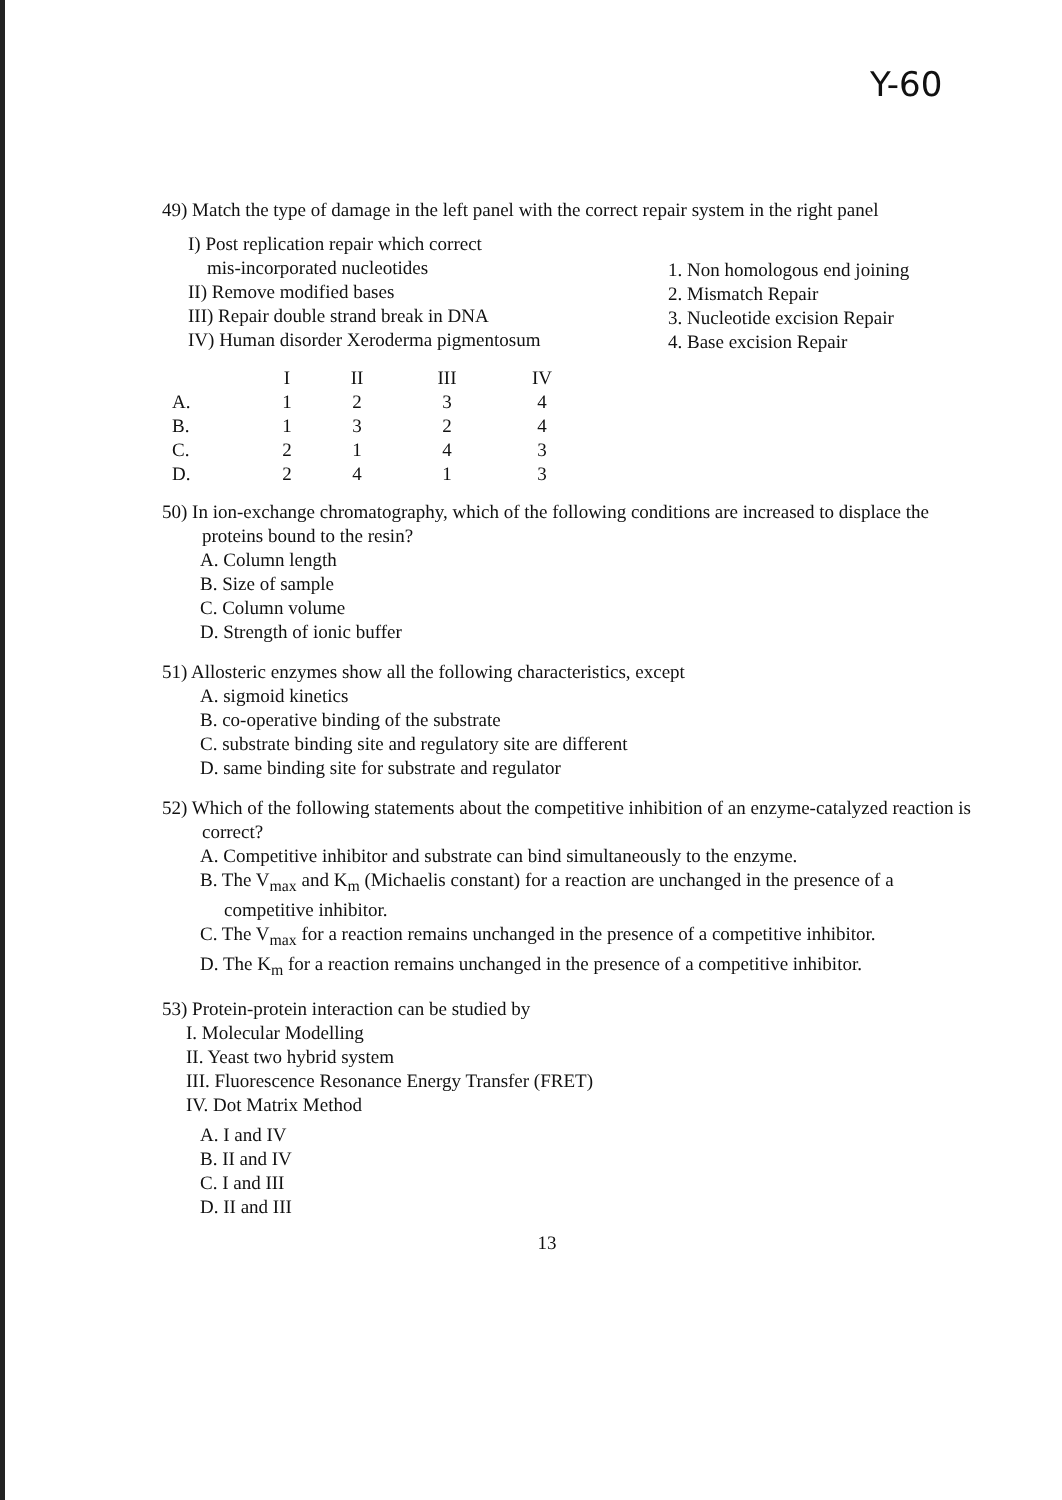Y-60
49) Match the type of damage in the left panel with the correct repair system in the right panel
I) Post replication repair which correct
mis-incorporated nucleotides
II) Remove modified bases
III) Repair double strand break in DNA
IV) Human disorder Xeroderma pigmentosum
1. Non homologous end joining
2. Mismatch Repair
3. Nucleotide excision Repair
4. Base excision Repair
| | I | II | III | IV |
| --- | --- | --- | --- | --- |
| A. | 1 | 2 | 3 | 4 |
| B. | 1 | 3 | 2 | 4 |
| C. | 2 | 1 | 4 | 3 |
| D. | 2 | 4 | 1 | 3 |
50) In ion-exchange chromatography, which of the following conditions are increased to displace the proteins bound to the resin?
A. Column length
B. Size of sample
C. Column volume
D. Strength of ionic buffer
51) Allosteric enzymes show all the following characteristics, except
A. sigmoid kinetics
B. co-operative binding of the substrate
C. substrate binding site and regulatory site are different
D. same binding site for substrate and regulator
52) Which of the following statements about the competitive inhibition of an enzyme-catalyzed reaction is correct?
A. Competitive inhibitor and substrate can bind simultaneously to the enzyme.
B. The V<sub>max</sub> and K<sub>m</sub> (Michaelis constant) for a reaction are unchanged in the presence of a competitive inhibitor.
C. The V<sub>max</sub> for a reaction remains unchanged in the presence of a competitive inhibitor.
D. The K<sub>m</sub> for a reaction remains unchanged in the presence of a competitive inhibitor.
53) Protein-protein interaction can be studied by
I. Molecular Modelling
II. Yeast two hybrid system
III. Fluorescence Resonance Energy Transfer (FRET)
IV. Dot Matrix Method
A. I and IV
B. II and IV
C. I and III
D. II and III
13